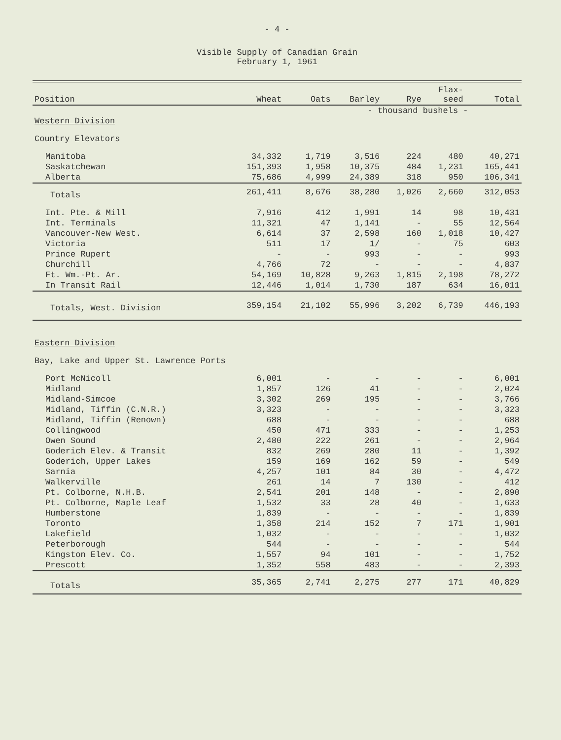- 4 -
Visible Supply of Canadian Grain
February 1, 1961
| Position | Wheat | Oats | Barley | Rye | Flax- seed | Total |
| --- | --- | --- | --- | --- | --- | --- |
| | - thousand bushels - | | | | | |
| Western Division | | | | | | |
| Country Elevators | | | | | | |
| Manitoba | 34,332 | 1,719 | 3,516 | 224 | 480 | 40,271 |
| Saskatchewan | 151,393 | 1,958 | 10,375 | 484 | 1,231 | 165,441 |
| Alberta | 75,686 | 4,999 | 24,389 | 318 | 950 | 106,341 |
| Totals | 261,411 | 8,676 | 38,280 | 1,026 | 2,660 | 312,053 |
| Int. Pte. & Mill | 7,916 | 412 | 1,991 | 14 | 98 | 10,431 |
| Int. Terminals | 11,321 | 47 | 1,141 | - | 55 | 12,564 |
| Vancouver-New West. | 6,614 | 37 | 2,598 | 160 | 1,018 | 10,427 |
| Victoria | 511 | 17 | 1 / | - | 75 | 603 |
| Prince Rupert | - | - | 993 | - | - | 993 |
| Churchill | 4,766 | 72 | - | - | - | 4,837 |
| Ft. Wm.-Pt. Ar. | 54,169 | 10,828 | 9,263 | 1,815 | 2,198 | 78,272 |
| In Transit Rail | 12,446 | 1,014 | 1,730 | 187 | 634 | 16,011 |
| Totals, West. Division | 359,154 | 21,102 | 55,996 | 3,202 | 6,739 | 446,193 |
| Eastern Division | | | | | | |
| Bay, Lake and Upper St. Lawrence Ports | | | | | | |
| Port McNicoll | 6,001 | - | - | - | - | 6,001 |
| Midland | 1,857 | 126 | 41 | - | - | 2,024 |
| Midland-Simcoe | 3,302 | 269 | 195 | - | - | 3,766 |
| Midland, Tiffin (C.N.R.) | 3,323 | - | - | - | - | 3,323 |
| Midland, Tiffin (Renown) | 688 | - | - | - | - | 688 |
| Collingwood | 450 | 471 | 333 | - | - | 1,253 |
| Owen Sound | 2,480 | 222 | 261 | - | - | 2,964 |
| Goderich Elev. & Transit | 832 | 269 | 280 | 11 | - | 1,392 |
| Goderich, Upper Lakes | 159 | 169 | 162 | 59 | - | 549 |
| Sarnia | 4,257 | 101 | 84 | 30 | - | 4,472 |
| Walkerville | 261 | 14 | 7 | 130 | - | 412 |
| Pt. Colborne, N.H.B. | 2,541 | 201 | 148 | - | - | 2,890 |
| Pt. Colborne, Maple Leaf | 1,532 | 33 | 28 | 40 | - | 1,633 |
| Humberstone | 1,839 | - | - | - | - | 1,839 |
| Toronto | 1,358 | 214 | 152 | 7 | 171 | 1,901 |
| Lakefield | 1,032 | - | - | - | - | 1,032 |
| Peterborough | 544 | - | - | - | - | 544 |
| Kingston Elev. Co. | 1,557 | 94 | 101 | - | - | 1,752 |
| Prescott | 1,352 | 558 | 483 | - | - | 2,393 |
| Totals | 35,365 | 2,741 | 2,275 | 277 | 171 | 40,829 |